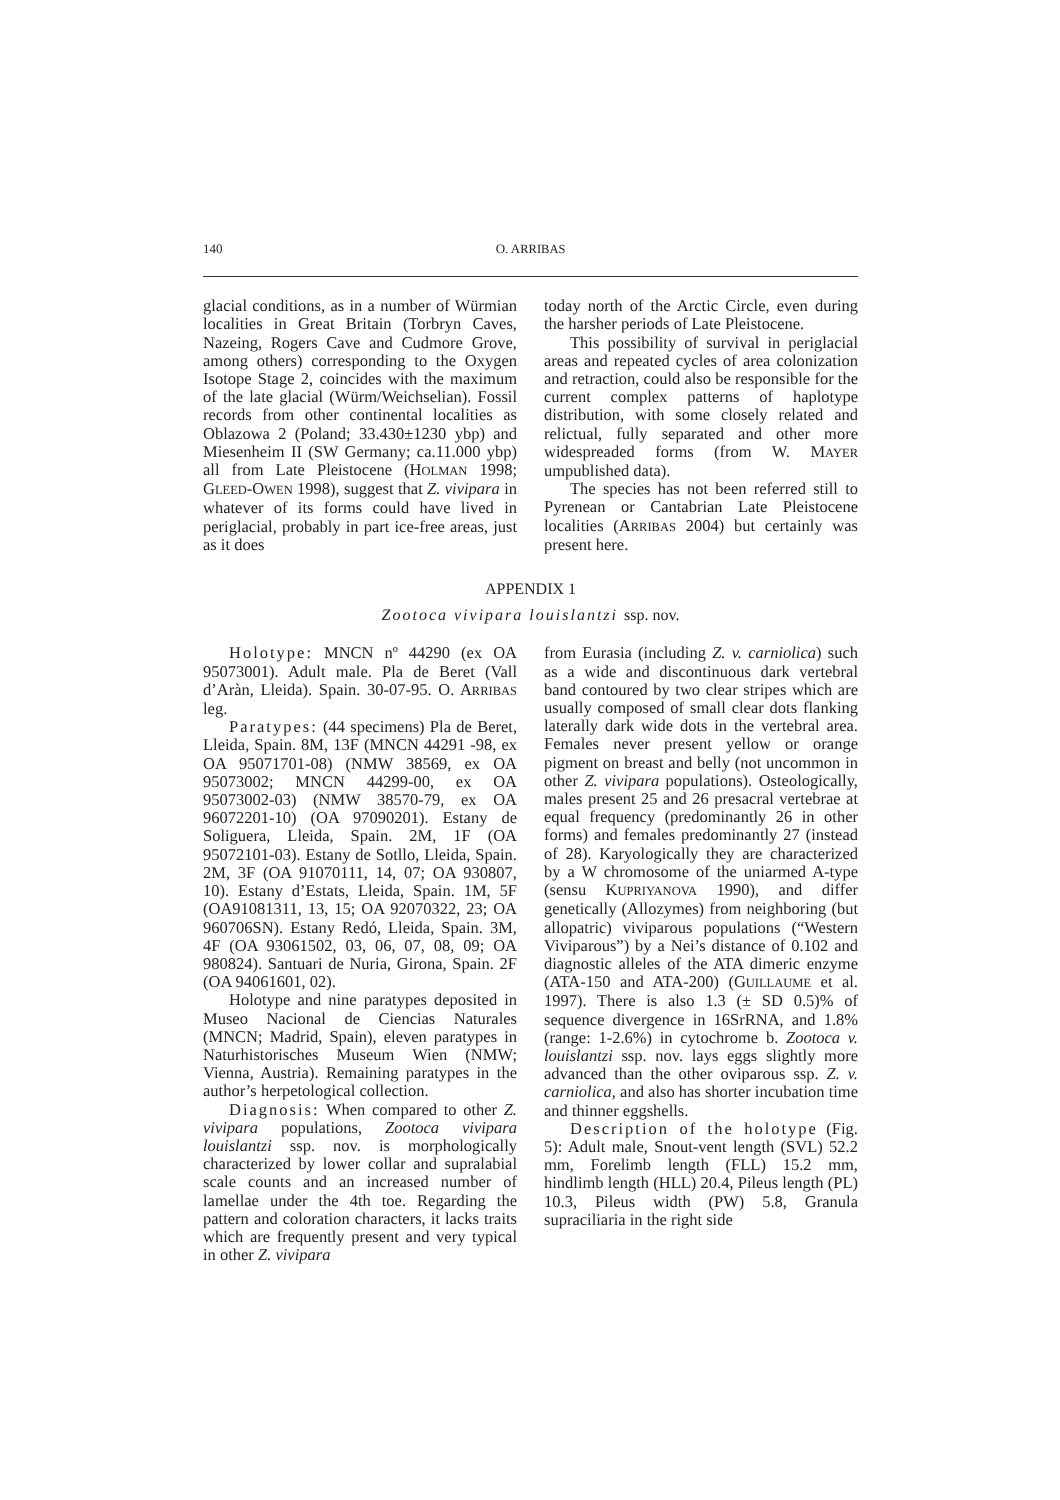140 O. ARRIBAS
glacial conditions, as in a number of Würmian localities in Great Britain (Torbryn Caves, Nazeing, Rogers Cave and Cudmore Grove, among others) corresponding to the Oxygen Isotope Stage 2, coincides with the maximum of the late glacial (Würm/Weichselian). Fossil records from other continental localities as Oblazowa 2 (Poland; 33.430±1230 ybp) and Miesenheim II (SW Germany; ca.11.000 ybp) all from Late Pleistocene (HOLMAN 1998; GLEED-OWEN 1998), suggest that Z. vivipara in whatever of its forms could have lived in periglacial, probably in part ice-free areas, just as it does
today north of the Arctic Circle, even during the harsher periods of Late Pleistocene.
This possibility of survival in periglacial areas and repeated cycles of area colonization and retraction, could also be responsible for the current complex patterns of haplotype distribution, with some closely related and relictual, fully separated and other more widespreaded forms (from W. MAYER umpublished data).
The species has not been referred still to Pyrenean or Cantabrian Late Pleistocene localities (ARRIBAS 2004) but certainly was present here.
APPENDIX 1
Zootoca vivipara louislantzi ssp. nov.
Holotype: MNCN nº 44290 (ex OA 95073001). Adult male. Pla de Beret (Vall d’Aràn, Lleida). Spain. 30-07-95. O. ARRIBAS leg.
Paratypes: (44 specimens) Pla de Beret, Lleida, Spain. 8M, 13F (MNCN 44291 -98, ex OA 95071701-08) (NMW 38569, ex OA 95073002; MNCN 44299-00, ex OA 95073002-03) (NMW 38570-79, ex OA 96072201-10) (OA 97090201). Estany de Soliguera, Lleida, Spain. 2M, 1F (OA 95072101-03). Estany de Sotllo, Lleida, Spain. 2M, 3F (OA 91070111, 14, 07; OA 930807, 10). Estany d’Estats, Lleida, Spain. 1M, 5F (OA91081311, 13, 15; OA 92070322, 23; OA 960706SN). Estany Redó, Lleida, Spain. 3M, 4F (OA 93061502, 03, 06, 07, 08, 09; OA 980824). Santuari de Nuria, Girona, Spain. 2F (OA 94061601, 02).
Holotype and nine paratypes deposited in Museo Nacional de Ciencias Naturales (MNCN; Madrid, Spain), eleven paratypes in Naturhistorisches Museum Wien (NMW; Vienna, Austria). Remaining paratypes in the author’s herpetological collection.
Diagnosis: When compared to other Z. vivipara populations, Zootoca vivipara louislantzi ssp. nov. is morphologically characterized by lower collar and supralabial scale counts and an increased number of lamellae under the 4th toe. Regarding the pattern and coloration characters, it lacks traits which are frequently present and very typical in other Z. vivipara
from Eurasia (including Z. v. carniolica) such as a wide and discontinuous dark vertebral band contoured by two clear stripes which are usually composed of small clear dots flanking laterally dark wide dots in the vertebral area. Females never present yellow or orange pigment on breast and belly (not uncommon in other Z. vivipara populations). Osteologically, males present 25 and 26 presacral vertebrae at equal frequency (predominantly 26 in other forms) and females predominantly 27 (instead of 28). Karyologically they are characterized by a W chromosome of the uniarmed A-type (sensu KUPRIYANOVA 1990), and differ genetically (Allozymes) from neighboring (but allopatric) viviparous populations (“Western Viviparous”) by a Nei’s distance of 0.102 and diagnostic alleles of the ATA dimeric enzyme (ATA-150 and ATA-200) (GUILLAUME et al. 1997). There is also 1.3 (± SD 0.5)% of sequence divergence in 16SrRNA, and 1.8% (range: 1-2.6%) in cytochrome b. Zootoca v. louislantzi ssp. nov. lays eggs slightly more advanced than the other oviparous ssp. Z. v. carniolica, and also has shorter incubation time and thinner eggshells.
Description of the holotype (Fig. 5): Adult male, Snout-vent length (SVL) 52.2 mm, Forelimb length (FLL) 15.2 mm, hindlimb length (HLL) 20.4, Pileus length (PL) 10.3, Pileus width (PW) 5.8, Granula supraciliaria in the right side